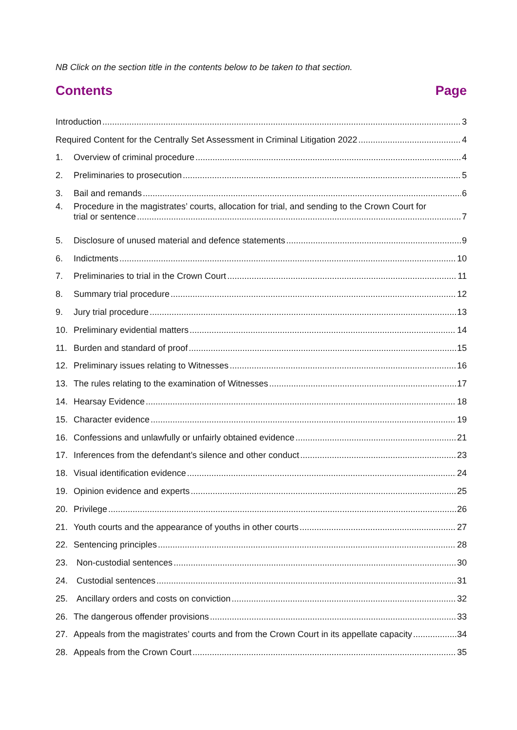NB Click on the section title in the contents below to be taken to that section.
Contents Page
Introduction 3
Required Content for the Centrally Set Assessment in Criminal Litigation 2022 4
1. Overview of criminal procedure 4
2. Preliminaries to prosecution 5
3. Bail and remands 6
4. Procedure in the magistrates’ courts, allocation for trial, and sending to the Crown Court for
trial or sentence 7
5. Disclosure of unused material and defence statements 9
6. Indictments 10
7. Preliminaries to trial in the Crown Court 11
8. Summary trial procedure 12
9. Jury trial procedure 13
10. Preliminary evidential matters 14
11. Burden and standard of proof 15
12. Preliminary issues relating to Witnesses 16
13. The rules relating to the examination of Witnesses 17
14. Hearsay Evidence 18
15. Character evidence 19
16. Confessions and unlawfully or unfairly obtained evidence 21
17. Inferences from the defendant’s silence and other conduct 23
18. Visual identification evidence 24
19. Opinion evidence and experts 25
20. Privilege 26
21. Youth courts and the appearance of youths in other courts 27
22. Sentencing principles 28
23. Non-custodial sentences 30
24. Custodial sentences 31
25. Ancillary orders and costs on conviction 32
26. The dangerous offender provisions 33
27. Appeals from the magistrates’ courts and from the Crown Court in its appellate capacity 34
28. Appeals from the Crown Court 35